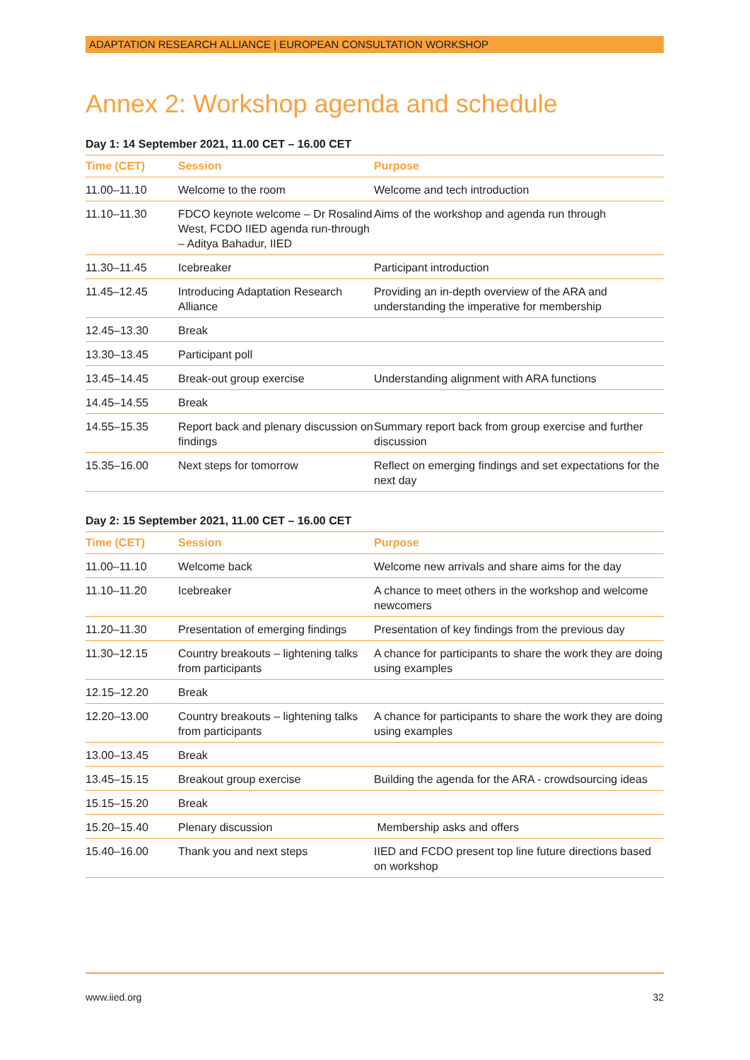ADAPTATION RESEARCH ALLIANCE | EUROPEAN CONSULTATION WORKSHOP
Annex 2: Workshop agenda and schedule
Day 1: 14 September 2021, 11.00 CET – 16.00 CET
| Time (CET) | Session | Purpose |
| --- | --- | --- |
| 11.00–11.10 | Welcome to the room | Welcome and tech introduction |
| 11.10–11.30 | FDCO keynote welcome – Dr Rosalind West, FCDO IIED agenda run-through – Aditya Bahadur, IIED | Aims of the workshop and agenda run through |
| 11.30–11.45 | Icebreaker | Participant introduction |
| 11.45–12.45 | Introducing Adaptation Research Alliance | Providing an in-depth overview of the ARA and understanding the imperative for membership |
| 12.45–13.30 | Break | |
| 13.30–13.45 | Participant poll | |
| 13.45–14.45 | Break-out group exercise | Understanding alignment with ARA functions |
| 14.45–14.55 | Break | |
| 14.55–15.35 | Report back and plenary discussion on findings | Summary report back from group exercise and further discussion |
| 15.35–16.00 | Next steps for tomorrow | Reflect on emerging findings and set expectations for the next day |
Day 2: 15 September 2021, 11.00 CET – 16.00 CET
| Time (CET) | Session | Purpose |
| --- | --- | --- |
| 11.00–11.10 | Welcome back | Welcome new arrivals and share aims for the day |
| 11.10–11.20 | Icebreaker | A chance to meet others in the workshop and welcome newcomers |
| 11.20–11.30 | Presentation of emerging findings | Presentation of key findings from the previous day |
| 11.30–12.15 | Country breakouts – lightening talks from participants | A chance for participants to share the work they are doing using examples |
| 12.15–12.20 | Break | |
| 12.20–13.00 | Country breakouts – lightening talks from participants | A chance for participants to share the work they are doing using examples |
| 13.00–13.45 | Break | |
| 13.45–15.15 | Breakout group exercise | Building the agenda for the ARA - crowdsourcing ideas |
| 15.15–15.20 | Break | |
| 15.20–15.40 | Plenary discussion | Membership asks and offers |
| 15.40–16.00 | Thank you and next steps | IIED and FCDO present top line future directions based on workshop |
www.iied.org 32